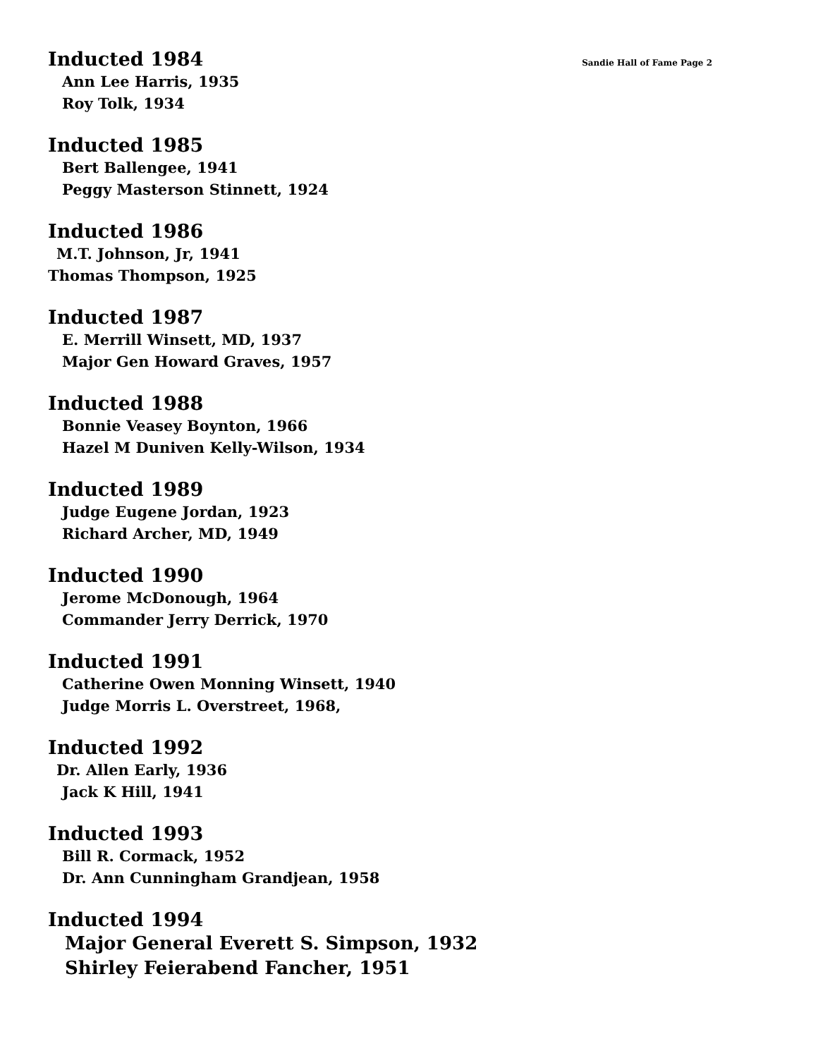Inducted 1984
Sandie Hall of Fame Page 2
Ann Lee Harris, 1935
Roy Tolk, 1934
Inducted 1985
Bert Ballengee, 1941
Peggy Masterson Stinnett, 1924
Inducted 1986
M.T. Johnson, Jr, 1941
Thomas Thompson, 1925
Inducted 1987
E. Merrill Winsett, MD, 1937
Major Gen Howard Graves, 1957
Inducted 1988
Bonnie Veasey Boynton, 1966
Hazel M Duniven Kelly-Wilson, 1934
Inducted 1989
Judge Eugene Jordan, 1923
Richard Archer, MD, 1949
Inducted 1990
Jerome McDonough, 1964
Commander Jerry Derrick, 1970
Inducted 1991
Catherine Owen Monning Winsett, 1940
Judge Morris L. Overstreet, 1968,
Inducted 1992
Dr. Allen Early, 1936
Jack K Hill, 1941
Inducted 1993
Bill R. Cormack, 1952
Dr. Ann Cunningham Grandjean, 1958
Inducted 1994
Major General Everett S. Simpson, 1932
Shirley Feierabend Fancher, 1951